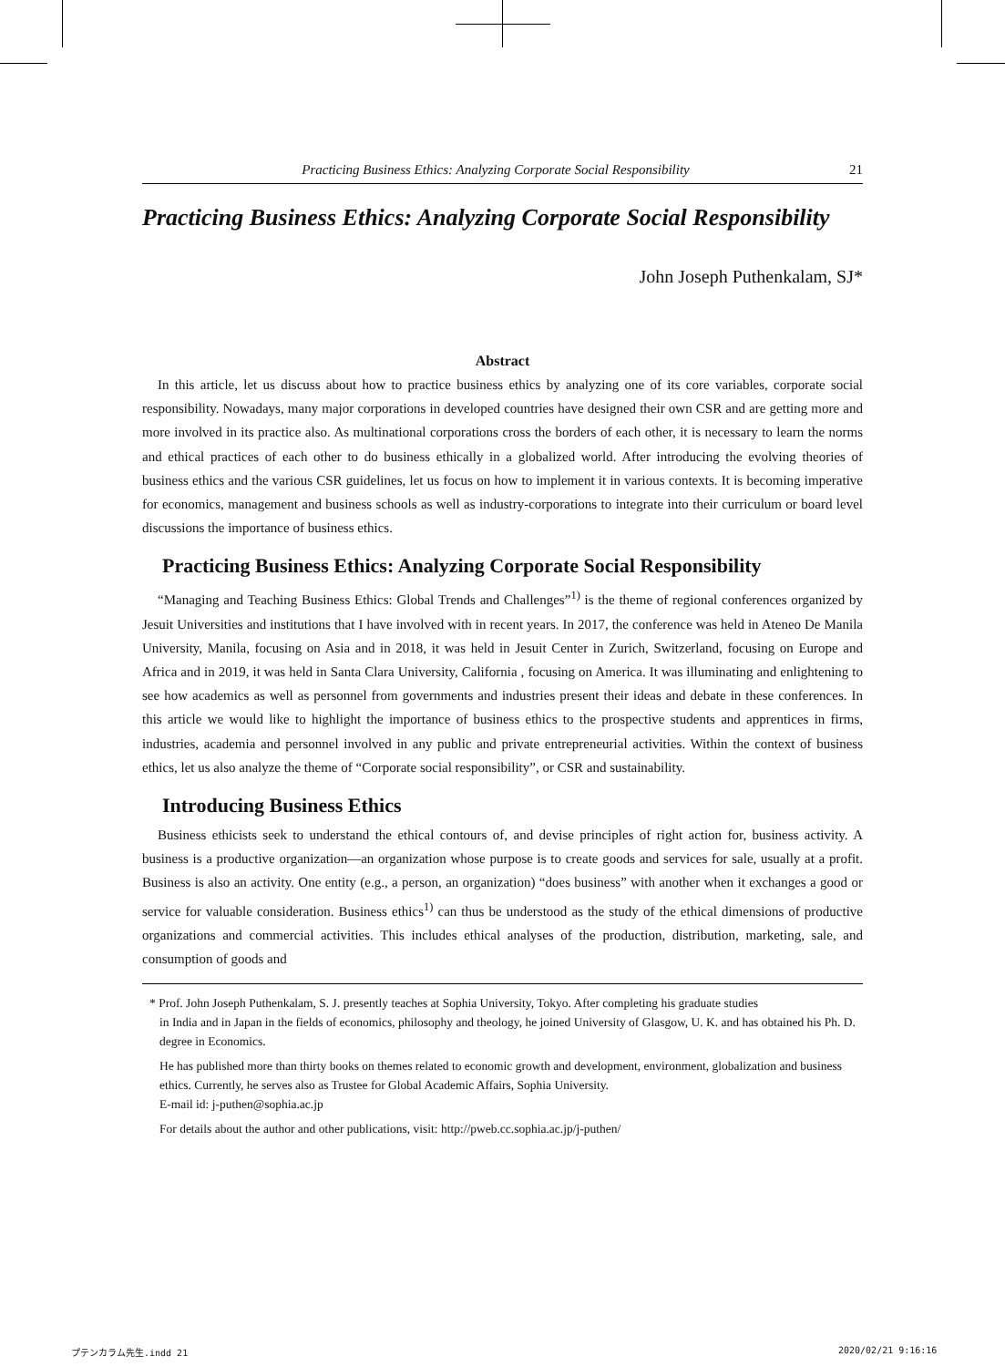Practicing Business Ethics: Analyzing Corporate Social Responsibility 21
Practicing Business Ethics: Analyzing Corporate Social Responsibility
John Joseph Puthenkalam, SJ*
Abstract
In this article, let us discuss about how to practice business ethics by analyzing one of its core variables, corporate social responsibility. Nowadays, many major corporations in developed countries have designed their own CSR and are getting more and more involved in its practice also. As multinational corporations cross the borders of each other, it is necessary to learn the norms and ethical practices of each other to do business ethically in a globalized world. After introducing the evolving theories of business ethics and the various CSR guidelines, let us focus on how to implement it in various contexts. It is becoming imperative for economics, management and business schools as well as industry-corporations to integrate into their curriculum or board level discussions the importance of business ethics.
Practicing Business Ethics: Analyzing Corporate Social Responsibility
“Managing and Teaching Business Ethics: Global Trends and Challenges”<sup>1)</sup> is the theme of regional conferences organized by Jesuit Universities and institutions that I have involved with in recent years. In 2017, the conference was held in Ateneo De Manila University, Manila, focusing on Asia and in 2018, it was held in Jesuit Center in Zurich, Switzerland, focusing on Europe and Africa and in 2019, it was held in Santa Clara University, California , focusing on America. It was illuminating and enlightening to see how academics as well as personnel from governments and industries present their ideas and debate in these conferences. In this article we would like to highlight the importance of business ethics to the prospective students and apprentices in firms, industries, academia and personnel involved in any public and private entrepreneurial activities. Within the context of business ethics, let us also analyze the theme of “Corporate social responsibility”, or CSR and sustainability.
Introducing Business Ethics
Business ethicists seek to understand the ethical contours of, and devise principles of right action for, business activity. A business is a productive organization—an organization whose purpose is to create goods and services for sale, usually at a profit. Business is also an activity. One entity (e.g., a person, an organization) “does business” with another when it exchanges a good or service for valuable consideration. Business ethics<sup>1)</sup> can thus be understood as the study of the ethical dimensions of productive organizations and commercial activities. This includes ethical analyses of the production, distribution, marketing, sale, and consumption of goods and
* Prof. John Joseph Puthenkalam, S. J. presently teaches at Sophia University, Tokyo. After completing his graduate studies
in India and in Japan in the fields of economics, philosophy and theology, he joined University of Glasgow, U. K. and has obtained his Ph. D. degree in Economics.
He has published more than thirty books on themes related to economic growth and development, environment, globalization and business ethics. Currently, he serves also as Trustee for Global Academic Affairs, Sophia University.
E-mail id: j-puthen@sophia.ac.jp
For details about the author and other publications, visit: http://pweb.cc.sophia.ac.jp/j-puthen/
プテンカラム先生.indd 21 2020/02/21 9:16:16